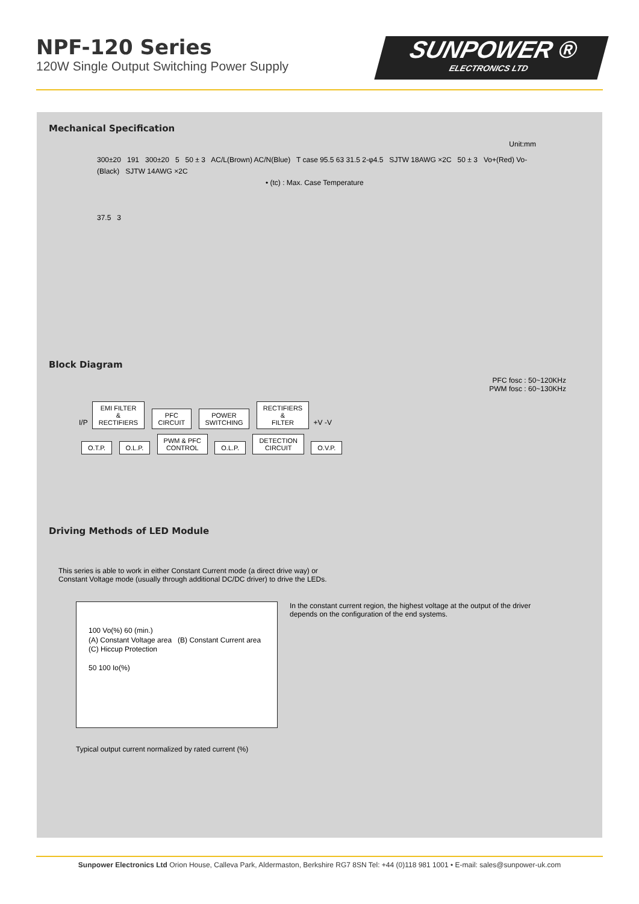NPF-120 Series
120W Single Output Switching Power Supply
SUNPOWER ®
ELECTRONICS LTD
Mechanical Specification
Unit:mm
300±20 191 300±20 5 50 ± 3 AC/L(Brown) AC/N(Blue) T case 95.5 63 31.5 2-φ4.5 SJTW 18AWG ×2C 50 ± 3 Vo+(Red) Vo-(Black) SJTW 14AWG ×2C
• (tc) : Max. Case Temperature
37.5 3
Block Diagram
PFC fosc : 50~120KHz
PWM fosc : 60~130KHz
I/P EMI FILTER
&
RECTIFIERS PFC
CIRCUIT POWER
SWITCHING RECTIFIERS
&
FILTER +V -V
O.T.P. O.L.P. PWM & PFC
CONTROL O.L.P. DETECTION
CIRCUIT O.V.P.
Driving Methods of LED Module
This series is able to work in either Constant Current mode (a direct drive way) or
Constant Voltage mode (usually through additional DC/DC driver) to drive the LEDs.
100 Vo(%) 60 (min.)
(A) Constant Voltage area (B) Constant Current area
(C) Hiccup Protection
50 100 Io(%)
Typical output current normalized by rated current (%)
In the constant current region, the highest voltage at the output of the driver
depends on the configuration of the end systems.
Sunpower Electronics Ltd Orion House, Calleva Park, Aldermaston, Berkshire RG7 8SN Tel: +44 (0)118 981 1001 • E-mail: sales@sunpower-uk.com